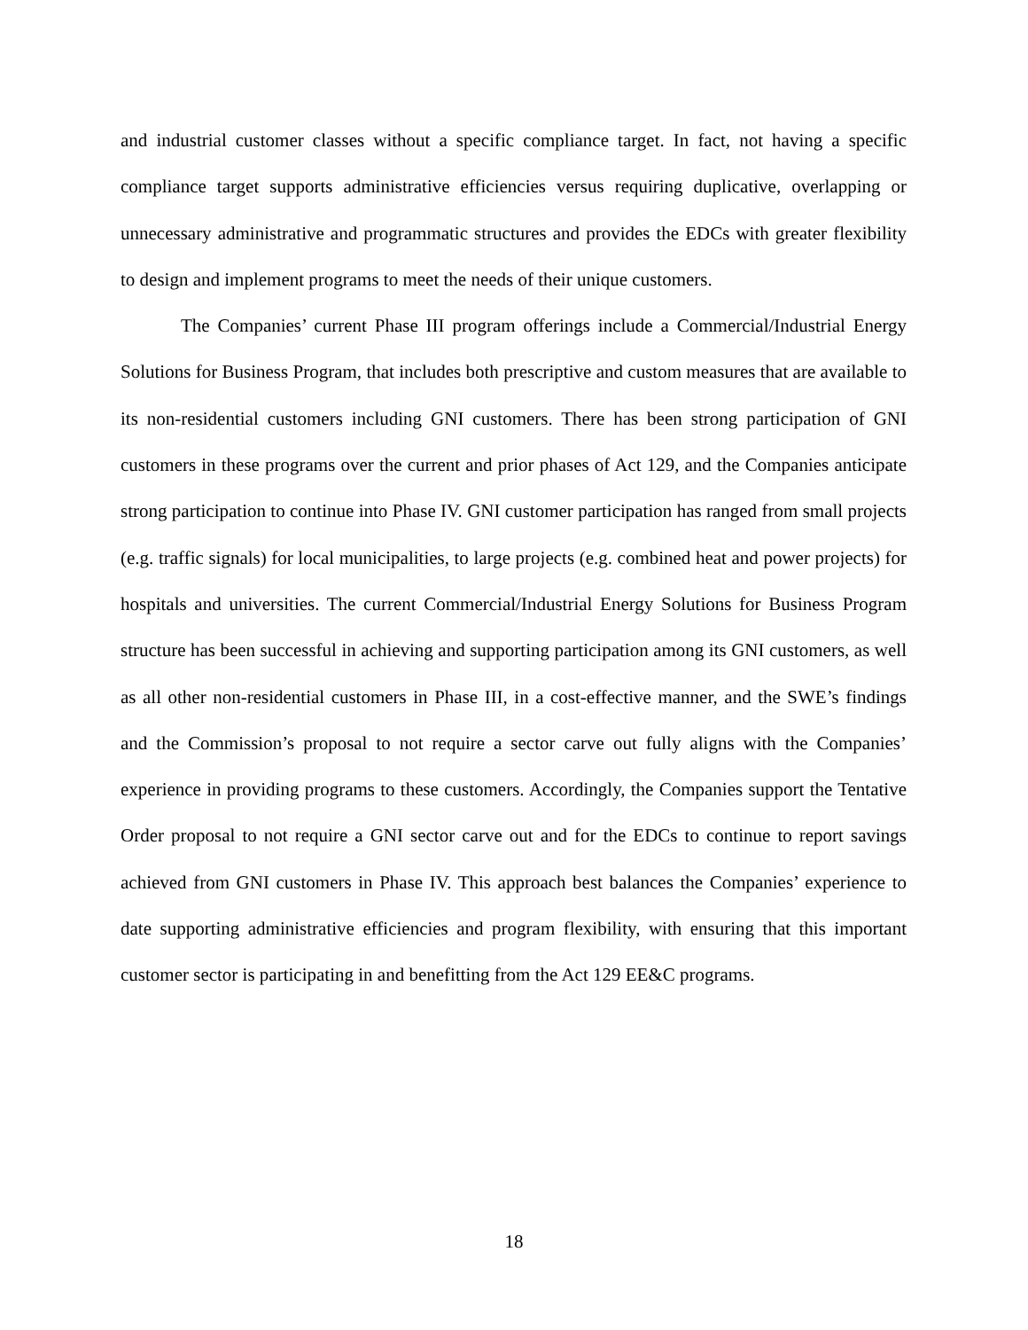and industrial customer classes without a specific compliance target. In fact, not having a specific compliance target supports administrative efficiencies versus requiring duplicative, overlapping or unnecessary administrative and programmatic structures and provides the EDCs with greater flexibility to design and implement programs to meet the needs of their unique customers.
The Companies’ current Phase III program offerings include a Commercial/Industrial Energy Solutions for Business Program, that includes both prescriptive and custom measures that are available to its non-residential customers including GNI customers. There has been strong participation of GNI customers in these programs over the current and prior phases of Act 129, and the Companies anticipate strong participation to continue into Phase IV. GNI customer participation has ranged from small projects (e.g. traffic signals) for local municipalities, to large projects (e.g. combined heat and power projects) for hospitals and universities. The current Commercial/Industrial Energy Solutions for Business Program structure has been successful in achieving and supporting participation among its GNI customers, as well as all other non-residential customers in Phase III, in a cost-effective manner, and the SWE’s findings and the Commission’s proposal to not require a sector carve out fully aligns with the Companies’ experience in providing programs to these customers. Accordingly, the Companies support the Tentative Order proposal to not require a GNI sector carve out and for the EDCs to continue to report savings achieved from GNI customers in Phase IV. This approach best balances the Companies’ experience to date supporting administrative efficiencies and program flexibility, with ensuring that this important customer sector is participating in and benefitting from the Act 129 EE&C programs.
18